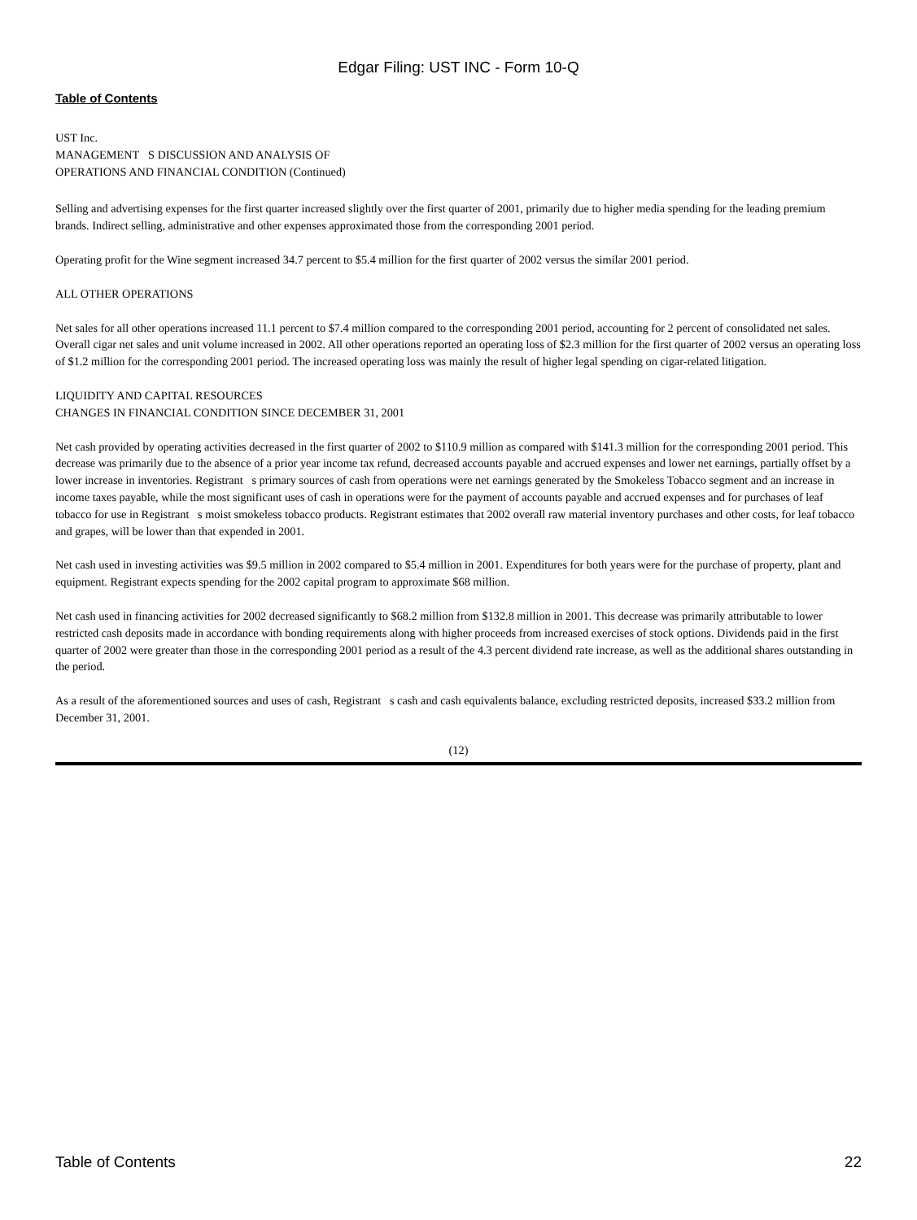Edgar Filing: UST INC - Form 10-Q
Table of Contents
UST Inc.
MANAGEMENT S DISCUSSION AND ANALYSIS OF
OPERATIONS AND FINANCIAL CONDITION (Continued)
Selling and advertising expenses for the first quarter increased slightly over the first quarter of 2001, primarily due to higher media spending for the leading premium brands. Indirect selling, administrative and other expenses approximated those from the corresponding 2001 period.
Operating profit for the Wine segment increased 34.7 percent to $5.4 million for the first quarter of 2002 versus the similar 2001 period.
ALL OTHER OPERATIONS
Net sales for all other operations increased 11.1 percent to $7.4 million compared to the corresponding 2001 period, accounting for 2 percent of consolidated net sales. Overall cigar net sales and unit volume increased in 2002. All other operations reported an operating loss of $2.3 million for the first quarter of 2002 versus an operating loss of $1.2 million for the corresponding 2001 period. The increased operating loss was mainly the result of higher legal spending on cigar-related litigation.
LIQUIDITY AND CAPITAL RESOURCES
CHANGES IN FINANCIAL CONDITION SINCE DECEMBER 31, 2001
Net cash provided by operating activities decreased in the first quarter of 2002 to $110.9 million as compared with $141.3 million for the corresponding 2001 period. This decrease was primarily due to the absence of a prior year income tax refund, decreased accounts payable and accrued expenses and lower net earnings, partially offset by a lower increase in inventories. Registrant s primary sources of cash from operations were net earnings generated by the Smokeless Tobacco segment and an increase in income taxes payable, while the most significant uses of cash in operations were for the payment of accounts payable and accrued expenses and for purchases of leaf tobacco for use in Registrant s moist smokeless tobacco products. Registrant estimates that 2002 overall raw material inventory purchases and other costs, for leaf tobacco and grapes, will be lower than that expended in 2001.
Net cash used in investing activities was $9.5 million in 2002 compared to $5.4 million in 2001. Expenditures for both years were for the purchase of property, plant and equipment. Registrant expects spending for the 2002 capital program to approximate $68 million.
Net cash used in financing activities for 2002 decreased significantly to $68.2 million from $132.8 million in 2001. This decrease was primarily attributable to lower restricted cash deposits made in accordance with bonding requirements along with higher proceeds from increased exercises of stock options. Dividends paid in the first quarter of 2002 were greater than those in the corresponding 2001 period as a result of the 4.3 percent dividend rate increase, as well as the additional shares outstanding in the period.
As a result of the aforementioned sources and uses of cash, Registrant s cash and cash equivalents balance, excluding restricted deposits, increased $33.2 million from December 31, 2001.
(12)
Table of Contents 22